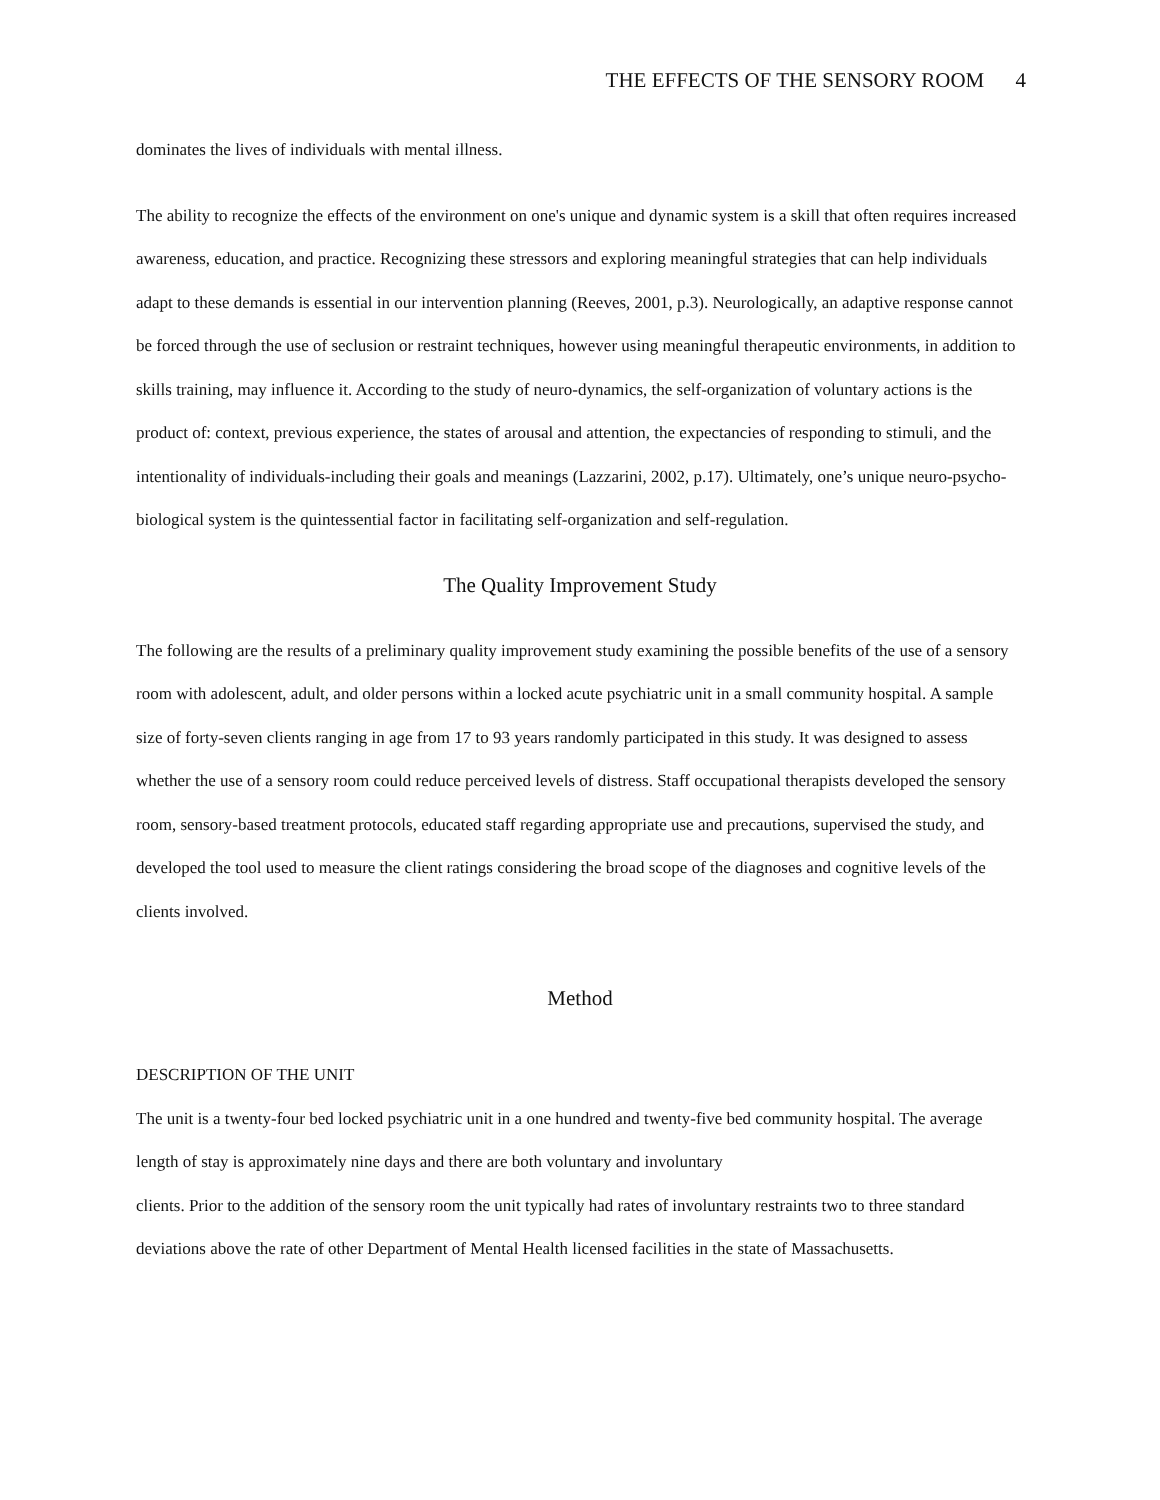THE EFFECTS OF THE SENSORY ROOM 4
dominates the lives of individuals with mental illness.
The ability to recognize the effects of the environment on one's unique and dynamic system is a skill that often requires increased awareness, education, and practice. Recognizing these stressors and exploring meaningful strategies that can help individuals adapt to these demands is essential in our intervention planning (Reeves, 2001, p.3). Neurologically, an adaptive response cannot be forced through the use of seclusion or restraint techniques, however using meaningful therapeutic environments, in addition to skills training, may influence it. According to the study of neuro-dynamics, the self-organization of voluntary actions is the product of: context, previous experience, the states of arousal and attention, the expectancies of responding to stimuli, and the intentionality of individuals-including their goals and meanings (Lazzarini, 2002, p.17). Ultimately, one’s unique neuro-psycho-biological system is the quintessential factor in facilitating self-organization and self-regulation.
The Quality Improvement Study
The following are the results of a preliminary quality improvement study examining the possible benefits of the use of a sensory room with adolescent, adult, and older persons within a locked acute psychiatric unit in a small community hospital. A sample size of forty-seven clients ranging in age from 17 to 93 years randomly participated in this study. It was designed to assess whether the use of a sensory room could reduce perceived levels of distress. Staff occupational therapists developed the sensory room, sensory-based treatment protocols, educated staff regarding appropriate use and precautions, supervised the study, and developed the tool used to measure the client ratings considering the broad scope of the diagnoses and cognitive levels of the clients involved.
Method
DESCRIPTION OF THE UNIT
The unit is a twenty-four bed locked psychiatric unit in a one hundred and twenty-five bed community hospital. The average length of stay is approximately nine days and there are both voluntary and involuntary
clients. Prior to the addition of the sensory room the unit typically had rates of involuntary restraints two to three standard deviations above the rate of other Department of Mental Health licensed facilities in the state of Massachusetts.